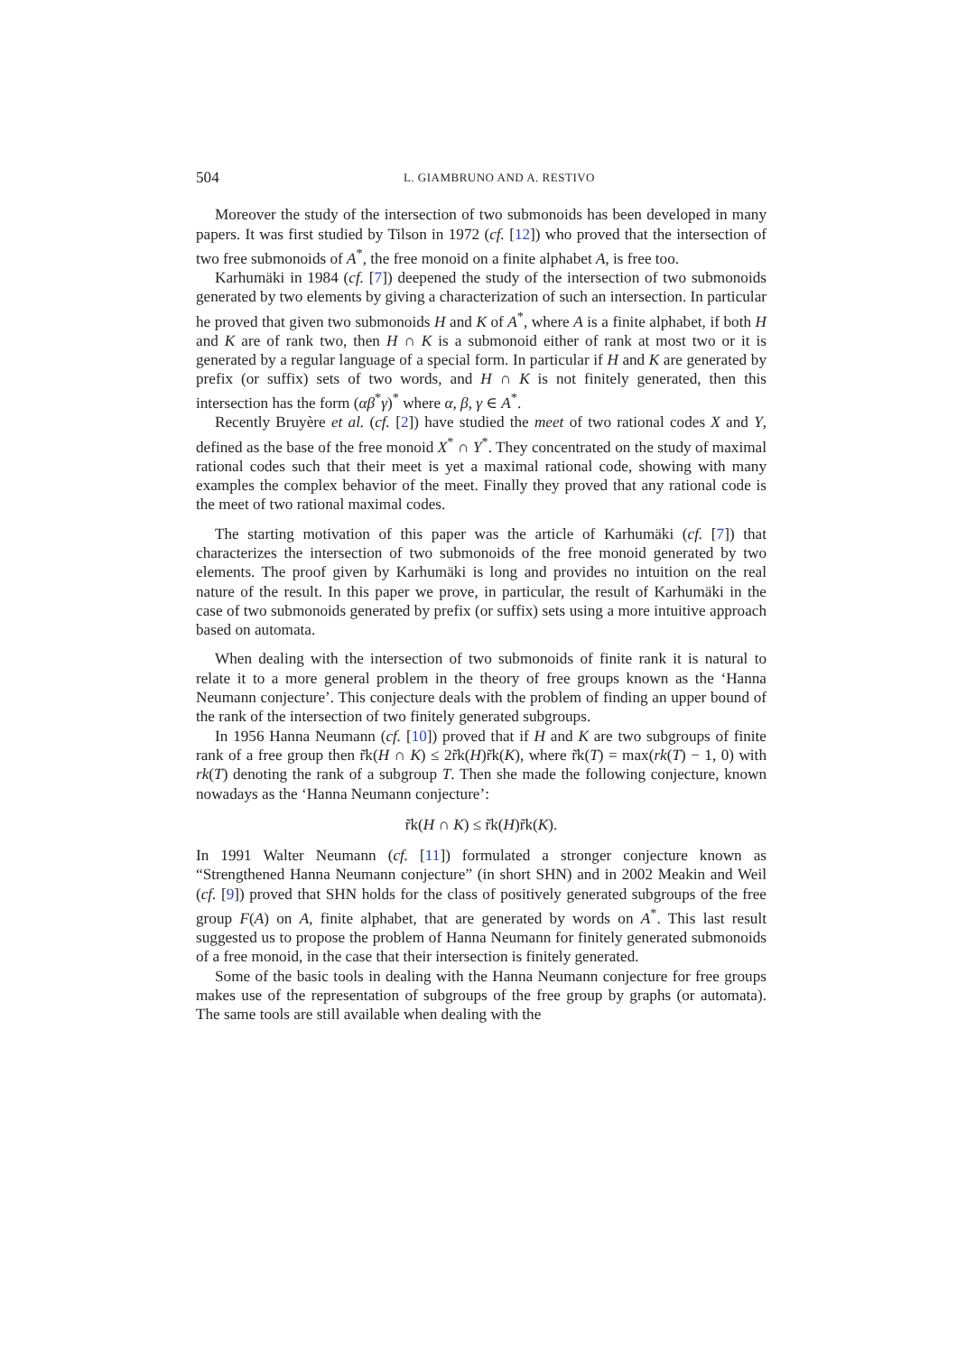504 L. GIAMBRUNO AND A. RESTIVO
Moreover the study of the intersection of two submonoids has been developed in many papers. It was first studied by Tilson in 1972 (cf. [12]) who proved that the intersection of two free submonoids of A<sup>*</sup>, the free monoid on a finite alphabet A, is free too.
Karhumäki in 1984 (cf. [7]) deepened the study of the intersection of two submonoids generated by two elements by giving a characterization of such an intersection. In particular he proved that given two submonoids H and K of A<sup>*</sup>, where A is a finite alphabet, if both H and K are of rank two, then H ∩ K is a submonoid either of rank at most two or it is generated by a regular language of a special form. In particular if H and K are generated by prefix (or suffix) sets of two words, and H ∩ K is not finitely generated, then this intersection has the form (αβ<sup>*</sup>γ)<sup>*</sup> where α, β, γ ∈ A<sup>*</sup>.
Recently Bruyère et al. (cf. [2]) have studied the meet of two rational codes X and Y, defined as the base of the free monoid X<sup>*</sup> ∩ Y<sup>*</sup>. They concentrated on the study of maximal rational codes such that their meet is yet a maximal rational code, showing with many examples the complex behavior of the meet. Finally they proved that any rational code is the meet of two rational maximal codes.
The starting motivation of this paper was the article of Karhumäki (cf. [7]) that characterizes the intersection of two submonoids of the free monoid generated by two elements. The proof given by Karhumäki is long and provides no intuition on the real nature of the result. In this paper we prove, in particular, the result of Karhumäki in the case of two submonoids generated by prefix (or suffix) sets using a more intuitive approach based on automata.
When dealing with the intersection of two submonoids of finite rank it is natural to relate it to a more general problem in the theory of free groups known as the ‘Hanna Neumann conjecture’. This conjecture deals with the problem of finding an upper bound of the rank of the intersection of two finitely generated subgroups.
In 1956 Hanna Neumann (cf. [10]) proved that if H and K are two subgroups of finite rank of a free group then r̃k(H ∩ K) ≤ 2r̃k(H)r̃k(K), where r̃k(T) = max(rk(T) − 1, 0) with rk(T) denoting the rank of a subgroup T. Then she made the following conjecture, known nowadays as the ‘Hanna Neumann conjecture’:
r̃k(H ∩ K) ≤ r̃k(H)r̃k(K).
In 1991 Walter Neumann (cf. [11]) formulated a stronger conjecture known as “Strengthened Hanna Neumann conjecture” (in short SHN) and in 2002 Meakin and Weil (cf. [9]) proved that SHN holds for the class of positively generated subgroups of the free group F(A) on A, finite alphabet, that are generated by words on A<sup>*</sup>. This last result suggested us to propose the problem of Hanna Neumann for finitely generated submonoids of a free monoid, in the case that their intersection is finitely generated.
Some of the basic tools in dealing with the Hanna Neumann conjecture for free groups makes use of the representation of subgroups of the free group by graphs (or automata). The same tools are still available when dealing with the